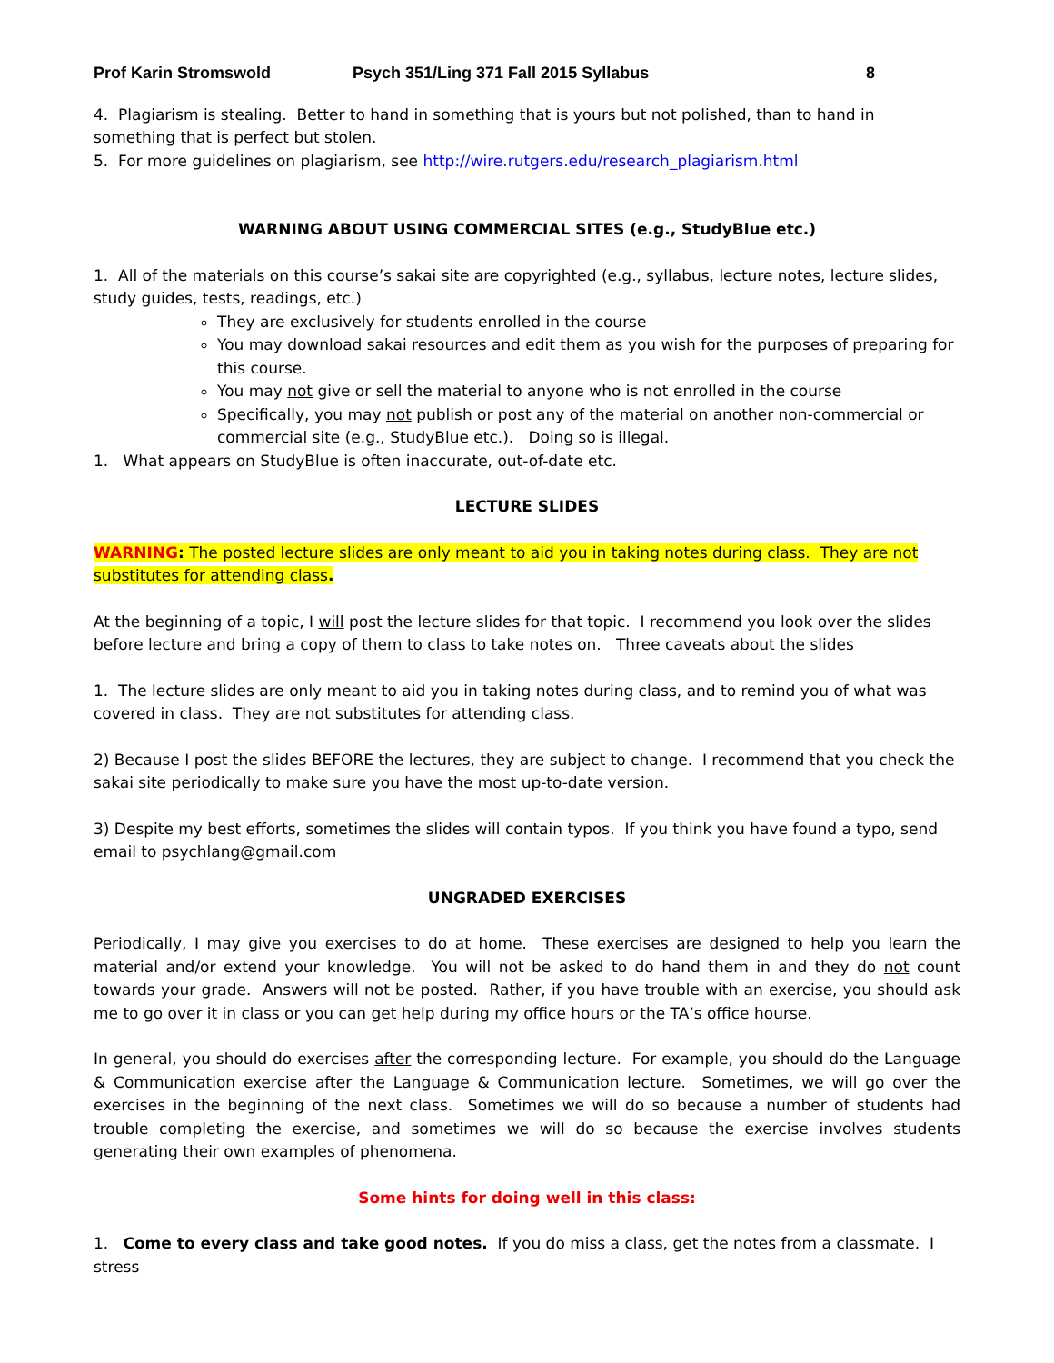Prof Karin Stromswold Psych 351/Ling 371 Fall 2015 Syllabus 8
4. Plagiarism is stealing. Better to hand in something that is yours but not polished, than to hand in something that is perfect but stolen.
5. For more guidelines on plagiarism, see http://wire.rutgers.edu/research_plagiarism.html
WARNING ABOUT USING COMMERCIAL SITES (e.g., StudyBlue etc.)
1. All of the materials on this course’s sakai site are copyrighted (e.g., syllabus, lecture notes, lecture slides, study guides, tests, readings, etc.)
They are exclusively for students enrolled in the course
You may download sakai resources and edit them as you wish for the purposes of preparing for this course.
You may not give or sell the material to anyone who is not enrolled in the course
Specifically, you may not publish or post any of the material on another non-commercial or commercial site (e.g., StudyBlue etc.). Doing so is illegal.
1. What appears on StudyBlue is often inaccurate, out-of-date etc.
LECTURE SLIDES
WARNING: The posted lecture slides are only meant to aid you in taking notes during class. They are not substitutes for attending class.
At the beginning of a topic, I will post the lecture slides for that topic. I recommend you look over the slides before lecture and bring a copy of them to class to take notes on. Three caveats about the slides
1. The lecture slides are only meant to aid you in taking notes during class, and to remind you of what was covered in class. They are not substitutes for attending class.
2) Because I post the slides BEFORE the lectures, they are subject to change. I recommend that you check the sakai site periodically to make sure you have the most up-to-date version.
3) Despite my best efforts, sometimes the slides will contain typos. If you think you have found a typo, send email to psychlang@gmail.com
UNGRADED EXERCISES
Periodically, I may give you exercises to do at home. These exercises are designed to help you learn the material and/or extend your knowledge. You will not be asked to do hand them in and they do not count towards your grade. Answers will not be posted. Rather, if you have trouble with an exercise, you should ask me to go over it in class or you can get help during my office hours or the TA’s office hourse.
In general, you should do exercises after the corresponding lecture. For example, you should do the Language & Communication exercise after the Language & Communication lecture. Sometimes, we will go over the exercises in the beginning of the next class. Sometimes we will do so because a number of students had trouble completing the exercise, and sometimes we will do so because the exercise involves students generating their own examples of phenomena.
Some hints for doing well in this class:
1. Come to every class and take good notes. If you do miss a class, get the notes from a classmate. I stress